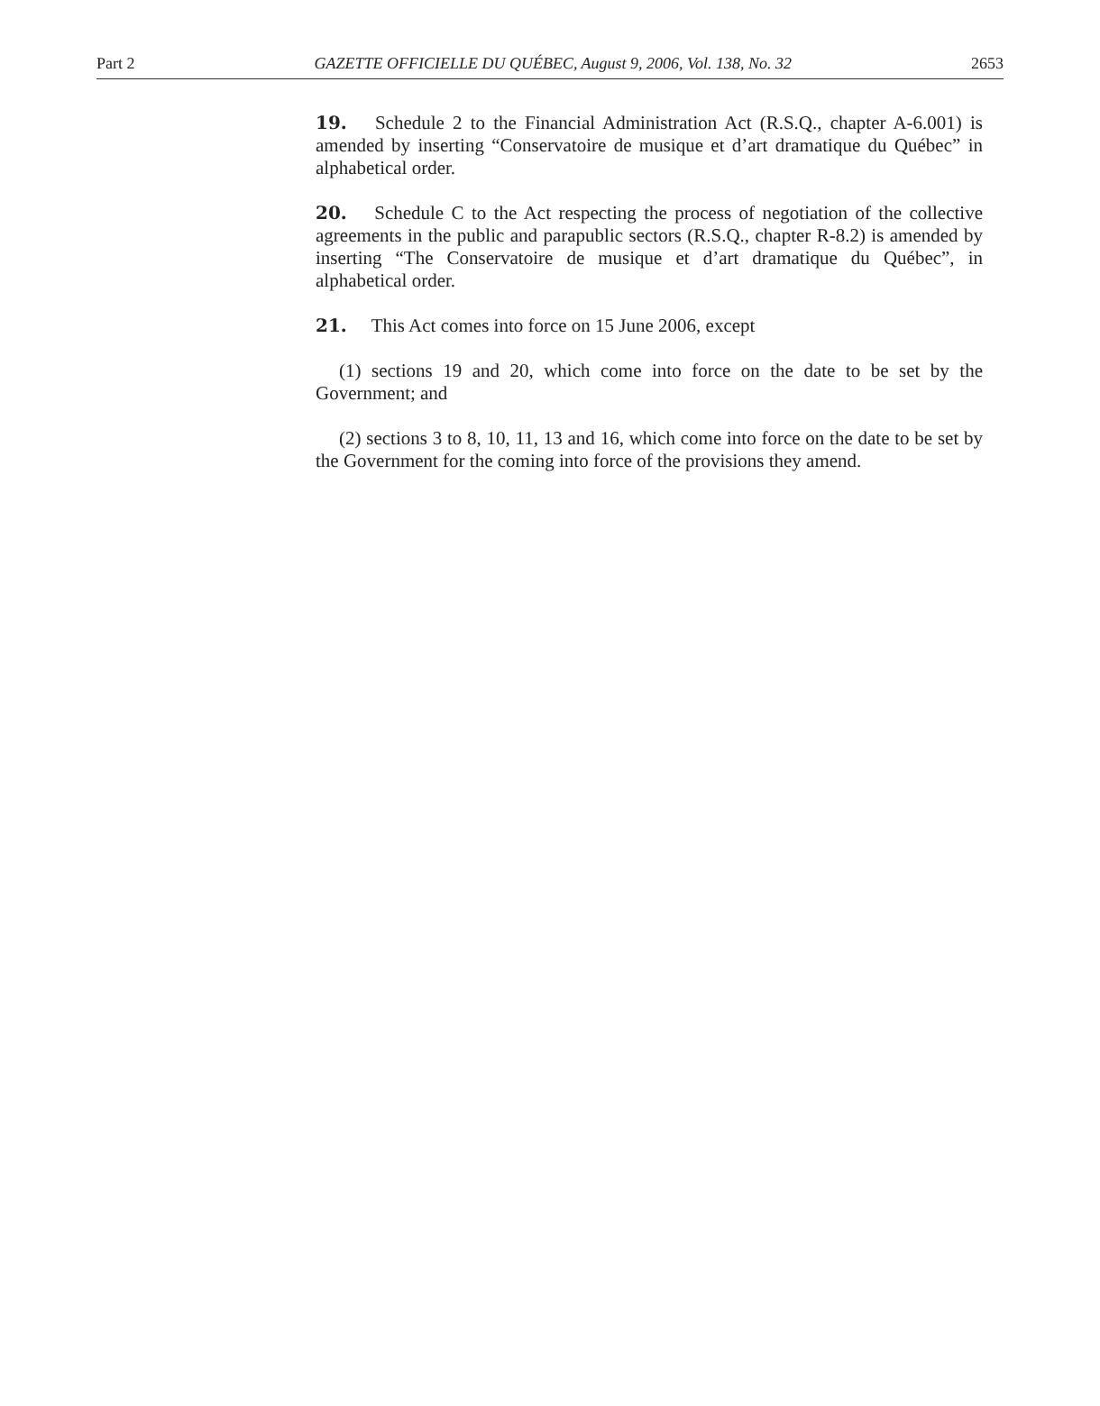Part 2 GAZETTE OFFICIELLE DU QUÉBEC, August 9, 2006, Vol. 138, No. 32 2653
19. Schedule 2 to the Financial Administration Act (R.S.Q., chapter A-6.001) is amended by inserting “Conservatoire de musique et d’art dramatique du Québec” in alphabetical order.
20. Schedule C to the Act respecting the process of negotiation of the collective agreements in the public and parapublic sectors (R.S.Q., chapter R-8.2) is amended by inserting “The Conservatoire de musique et d’art dramatique du Québec”, in alphabetical order.
21. This Act comes into force on 15 June 2006, except
(1) sections 19 and 20, which come into force on the date to be set by the Government; and
(2) sections 3 to 8, 10, 11, 13 and 16, which come into force on the date to be set by the Government for the coming into force of the provisions they amend.